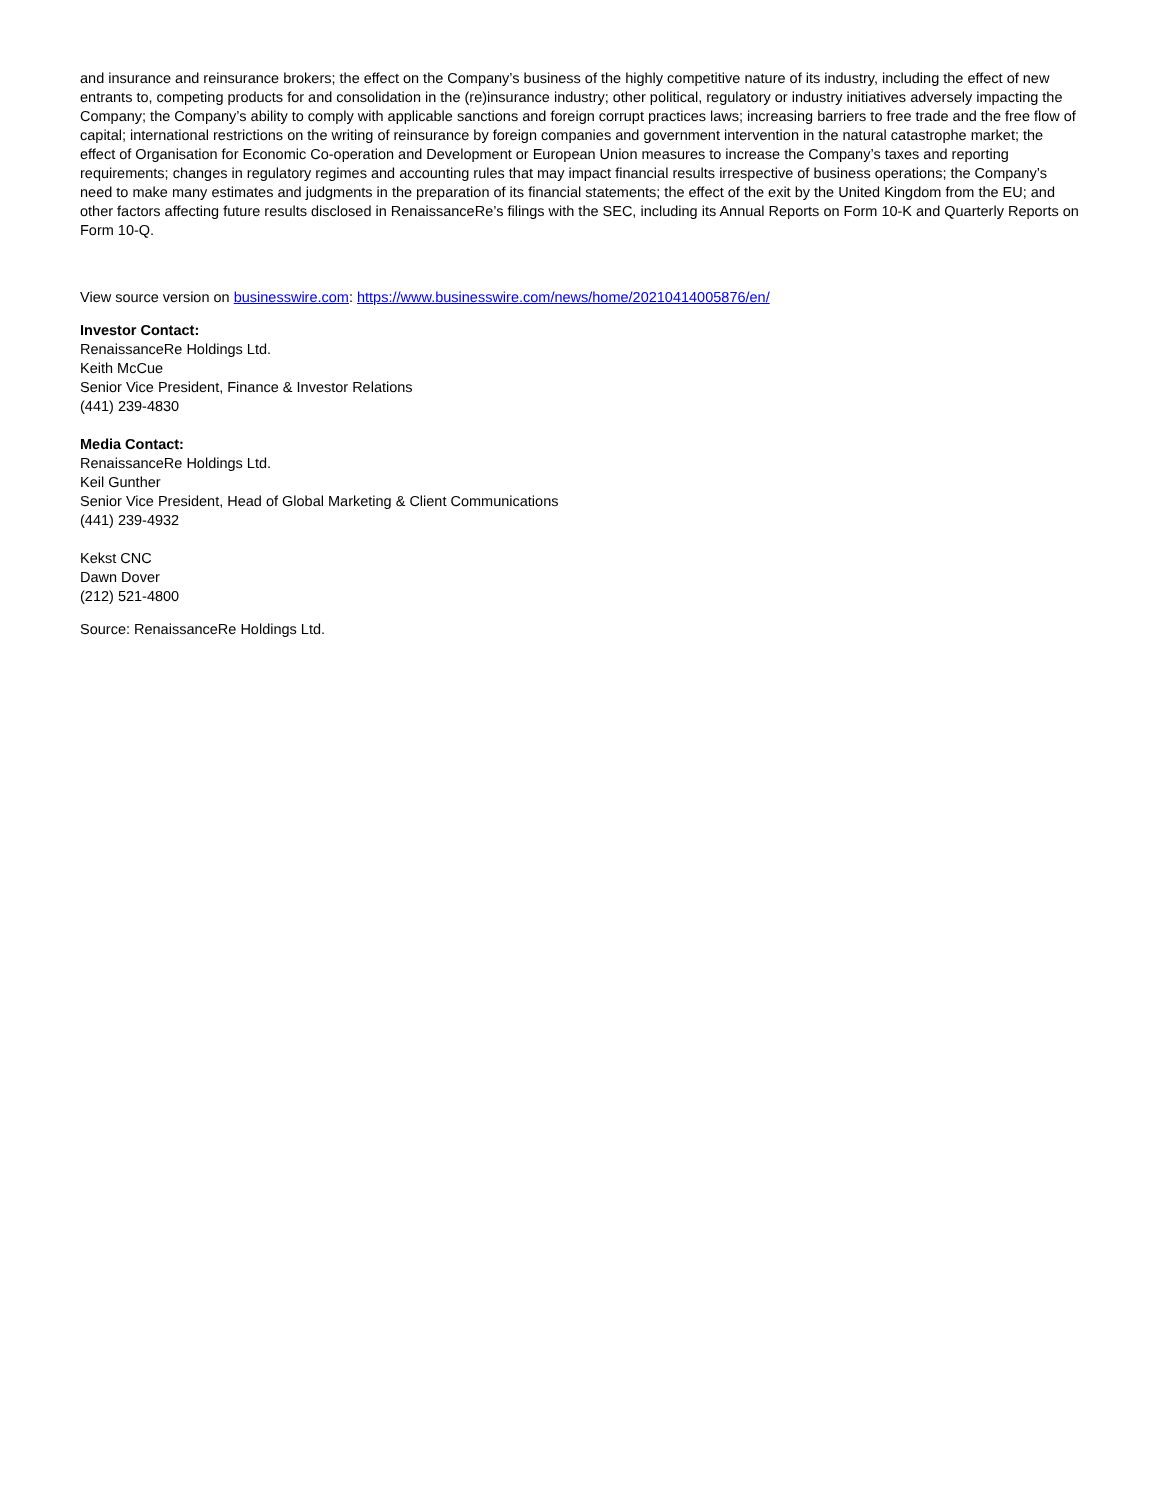and insurance and reinsurance brokers; the effect on the Company’s business of the highly competitive nature of its industry, including the effect of new entrants to, competing products for and consolidation in the (re)insurance industry; other political, regulatory or industry initiatives adversely impacting the Company; the Company’s ability to comply with applicable sanctions and foreign corrupt practices laws; increasing barriers to free trade and the free flow of capital; international restrictions on the writing of reinsurance by foreign companies and government intervention in the natural catastrophe market; the effect of Organisation for Economic Co-operation and Development or European Union measures to increase the Company’s taxes and reporting requirements; changes in regulatory regimes and accounting rules that may impact financial results irrespective of business operations; the Company’s need to make many estimates and judgments in the preparation of its financial statements; the effect of the exit by the United Kingdom from the EU; and other factors affecting future results disclosed in RenaissanceRe’s filings with the SEC, including its Annual Reports on Form 10-K and Quarterly Reports on Form 10-Q.
View source version on businesswire.com: https://www.businesswire.com/news/home/20210414005876/en/
Investor Contact:
RenaissanceRe Holdings Ltd.
Keith McCue
Senior Vice President, Finance & Investor Relations
(441) 239-4830
Media Contact:
RenaissanceRe Holdings Ltd.
Keil Gunther
Senior Vice President, Head of Global Marketing & Client Communications
(441) 239-4932
Kekst CNC
Dawn Dover
(212) 521-4800
Source: RenaissanceRe Holdings Ltd.